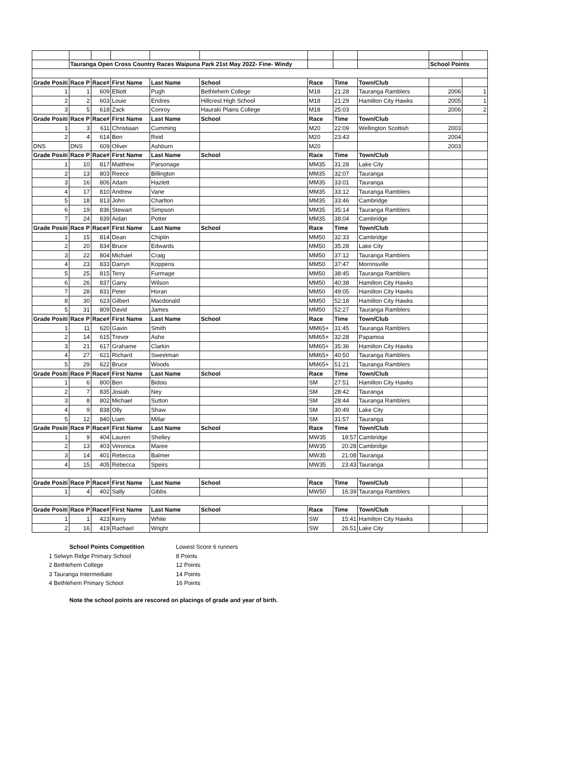| | Tauranga Open Cross Country Races Waipuna Park 21st May 2022- Fine- Windy | | | | | | | | School Points | |
| Grade Positi | Race P | Race# | First Name | Last Name | School | Race | Time | Town/Club | | |
| 1 | 1 | 609 | Elliott | Pugh | Bethlehem College | M18 | 21:28 | Tauranga Ramblers | 2006 | 1 |
| 2 | 2 | 603 | Louie | Endres | Hillcrest High School | M18 | 21:29 | Hamilton City Hawks | 2005 | 1 |
| 3 | 5 | 618 | Zack | Conroy | Hauraki Plains College | M18 | 25:03 | | 2006 | 2 |
| Grade Positi | Race P | Race# | First Name | Last Name | School | Race | Time | Town/Club | | |
| 1 | 3 | 611 | Christiaan | Cumming | | M20 | 22:09 | Wellington Scottish | 2003 | |
| 2 | 4 | 614 | Ben | Reid | | M20 | 23:43 | | 2004 | |
| DNS | DNS | 609 | Oliver | Ashburn | | M20 | | | 2003 | |
| Grade Positi | Race P | Race# | First Name | Last Name | School | Race | Time | Town/Club | | |
| 1 | 10 | 817 | Matthew | Parsonage | | MM35 | 31:28 | Lake City | | |
| 2 | 13 | 803 | Reece | Billington | | MM35 | 32:07 | Tauranga | | |
| 3 | 16 | 806 | Adam | Hazlett | | MM35 | 33:01 | Tauranga | | |
| 4 | 17 | 810 | Andrew | Vane | | MM35 | 33:12 | Tauranga Ramblers | | |
| 5 | 18 | 813 | John | Charlton | | MM35 | 33:46 | Cambridge | | |
| 6 | 19 | 836 | Stewart | Simpson | | MM35 | 35:14 | Tauranga Ramblers | | |
| 7 | 24 | 839 | Aidan | Potter | | MM35 | 38:04 | Cambridge | | |
| Grade Positi | Race P | Race# | First Name | Last Name | School | Race | Time | Town/Club | | |
| 1 | 15 | 814 | Dean | Chiplin | | MM50 | 32:33 | Cambridge | | |
| 2 | 20 | 834 | Bruce | Edwards | | MM50 | 35:28 | Lake City | | |
| 3 | 22 | 804 | Michael | Craig | | MM50 | 37:12 | Tauranga Ramblers | | |
| 4 | 23 | 833 | Darryn | Koppens | | MM50 | 37:47 | Morrinsville | | |
| 5 | 25 | 815 | Terry | Furmage | | MM50 | 38:45 | Tauranga Ramblers | | |
| 6 | 26 | 837 | Garry | Wilson | | MM50 | 40:38 | Hamilton City Hawks | | |
| 7 | 28 | 831 | Peter | Horan | | MM50 | 49:05 | Hamilton City Hawks | | |
| 8 | 30 | 623 | Gilbert | Macdonald | | MM50 | 52:18 | Hamilton City Hawks | | |
| 5 | 31 | 809 | David | James | | MM50 | 52:27 | Tauranga Ramblers | | |
| Grade Positi | Race P | Race# | First Name | Last Name | School | Race | Time | Town/Club | | |
| 1 | 11 | 620 | Gavin | Smith | | MM65+ | 31:45 | Tauranga Ramblers | | |
| 2 | 14 | 615 | Trevor | Ashe | | MM65+ | 32:28 | Papamoa | | |
| 3 | 21 | 617 | Grahame | Clarkin | | MM65+ | 35:36 | Hamilton City Hawks | | |
| 4 | 27 | 621 | Richard | Sweetman | | MM65+ | 40:50 | Tauranga Ramblers | | |
| 5 | 29 | 622 | Bruce | Woods | | MM65+ | 51:21 | Tauranga Ramblers | | |
| Grade Positi | Race P | Race# | First Name | Last Name | School | Race | Time | Town/Club | | |
| 1 | 6 | 800 | Ben | Bidois | | SM | 27:51 | Hamilton City Hawks | | |
| 2 | 7 | 835 | Josiah | Ney | | SM | 28:42 | Tauranga | | |
| 3 | 8 | 802 | Michael | Sutton | | SM | 28:44 | Tauranga Ramblers | | |
| 4 | 9 | 838 | Olly | Shaw | | SM | 30:49 | Lake City | | |
| 5 | 12 | 840 | Liam | Millar | | SM | 31:57 | Tauranga | | |
| Grade Positi | Race P | Race# | First Name | Last Name | School | Race | Time | Town/Club | | |
| 1 | 9 | 404 | Lauren | Shelley | | MW35 | 18:57 | Cambridge | | |
| 2 | 13 | 403 | Veronica | Maree | | MW35 | 20:28 | Cambridge | | |
| 3 | 14 | 401 | Rebecca | Balmer | | MW35 | 21:08 | Tauranga | | |
| 4 | 15 | 405 | Rebecca | Speirs | | MW35 | 23:43 | Tauranga | | |
| Grade Positi | Race P | Race# | First Name | Last Name | School | Race | Time | Town/Club | | |
| 1 | 4 | 402 | Sally | Gibbs | | MW50 | 16:39 | Tauranga Ramblers | | |
| Grade Positi | Race P | Race# | First Name | Last Name | School | Race | Time | Town/Club | | |
| 1 | 1 | 423 | Kerry | White | | SW | 15:41 | Hamilton City Hawks | | |
| 2 | 16 | 419 | Rachael | Wright | | SW | 26.51 | Lake City | | |
School Points Competition Lowest Score 6 runners
1 Selwyn Ridge Primary School 8 Points
2 Bethlehem College 12 Points
3 Tauranga Intermediate 14 Points
4 Bethlehem Primary School 16 Points
Note the school points are rescored on placings of grade and year of birth.